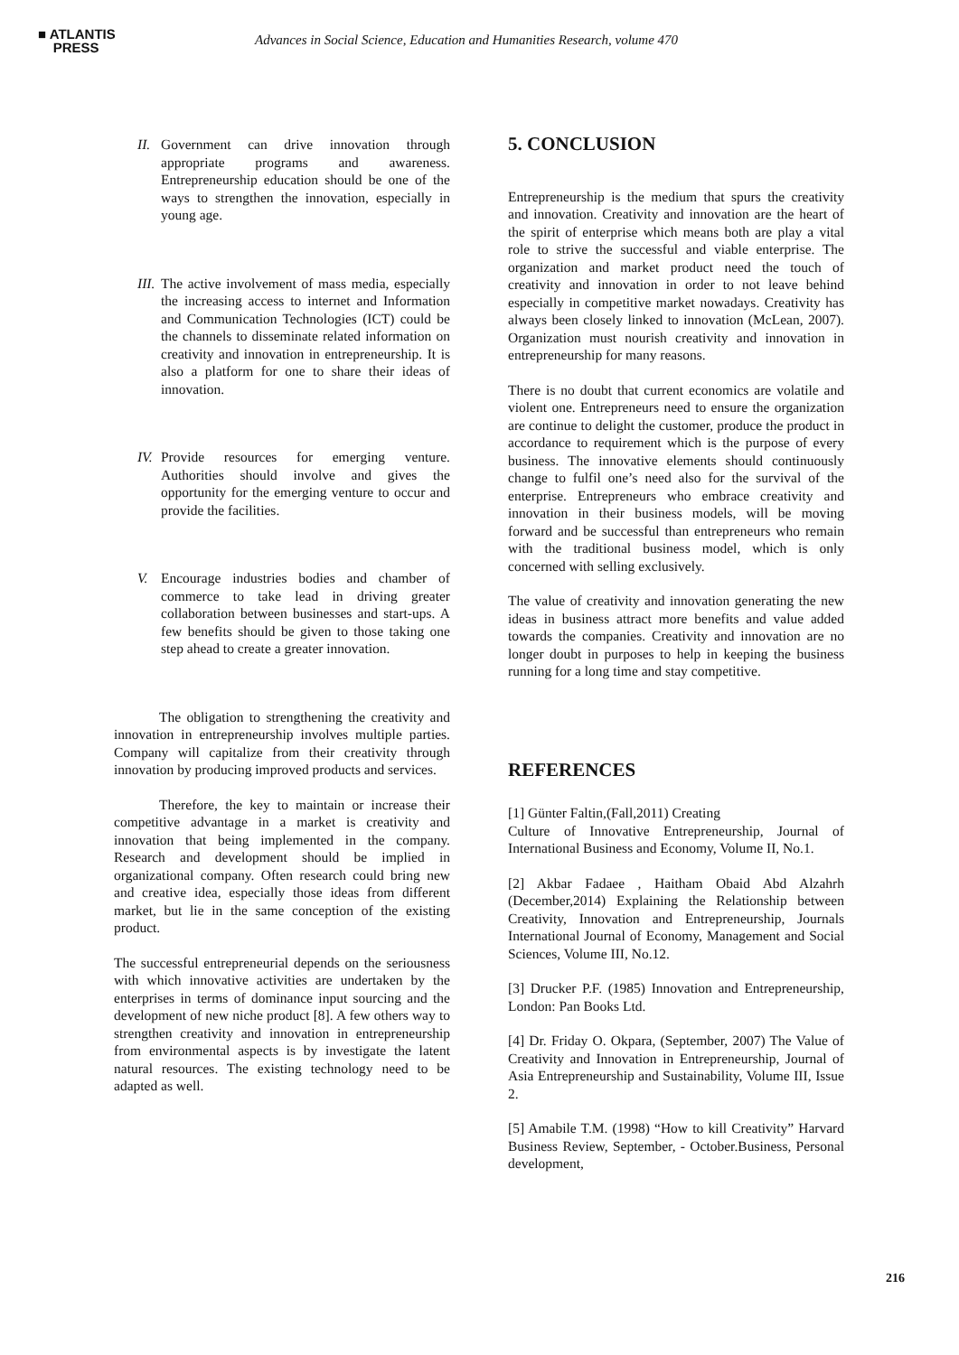■ ATLANTIS
PRESS
Advances in Social Science, Education and Humanities Research, volume 470
II.
Government can drive innovation through appropriate programs and awareness. Entrepreneurship education should be one of the ways to strengthen the innovation, especially in young age.
III.
The active involvement of mass media, especially the increasing access to internet and Information and Communication Technologies (ICT) could be the channels to disseminate related information on creativity and innovation in entrepreneurship. It is also a platform for one to share their ideas of innovation.
IV.
Provide resources for emerging venture. Authorities should involve and gives the opportunity for the emerging venture to occur and provide the facilities.
V. Encourage industries bodies and chamber of commerce to take lead in driving greater collaboration between businesses and start-ups. A few benefits should be given to those taking one step ahead to create a greater innovation.
The obligation to strengthening the creativity and innovation in entrepreneurship involves multiple parties. Company will capitalize from their creativity through innovation by producing improved products and services.
Therefore, the key to maintain or increase their competitive advantage in a market is creativity and innovation that being implemented in the company. Research and development should be implied in organizational company. Often research could bring new and creative idea, especially those ideas from different market, but lie in the same conception of the existing product.
The successful entrepreneurial depends on the seriousness with which innovative activities are undertaken by the enterprises in terms of dominance input sourcing and the development of new niche product [8]. A few others way to strengthen creativity and innovation in entrepreneurship from environmental aspects is by investigate the latent natural resources. The existing technology need to be adapted as well.
5. CONCLUSION
Entrepreneurship is the medium that spurs the creativity and innovation. Creativity and innovation are the heart of the spirit of enterprise which means both are play a vital role to strive the successful and viable enterprise. The organization and market product need the touch of creativity and innovation in order to not leave behind especially in competitive market nowadays. Creativity has always been closely linked to innovation (McLean, 2007). Organization must nourish creativity and innovation in entrepreneurship for many reasons.
There is no doubt that current economics are volatile and violent one. Entrepreneurs need to ensure the organization are continue to delight the customer, produce the product in accordance to requirement which is the purpose of every business. The innovative elements should continuously change to fulfil one’s need also for the survival of the enterprise. Entrepreneurs who embrace creativity and innovation in their business models, will be moving forward and be successful than entrepreneurs who remain with the traditional business model, which is only concerned with selling exclusively.
The value of creativity and innovation generating the new ideas in business attract more benefits and value added towards the companies. Creativity and innovation are no longer doubt in purposes to help in keeping the business running for a long time and stay competitive.
REFERENCES
[1] Günter Faltin,(Fall,2011) Creating
Culture of Innovative Entrepreneurship, Journal of International Business and Economy, Volume II, No.1.
[2] Akbar Fadaee , Haitham Obaid Abd Alzahrh (December,2014) Explaining the Relationship between Creativity, Innovation and Entrepreneurship, Journals International Journal of Economy, Management and Social Sciences, Volume III, No.12.
[3] Drucker P.F. (1985) Innovation and Entrepreneurship, London: Pan Books Ltd.
[4] Dr. Friday O. Okpara, (September, 2007) The Value of Creativity and Innovation in Entrepreneurship, Journal of Asia Entrepreneurship and Sustainability, Volume III, Issue 2.
[5] Amabile T.M. (1998) “How to kill Creativity” Harvard Business Review, September, - October.Business, Personal development,
216